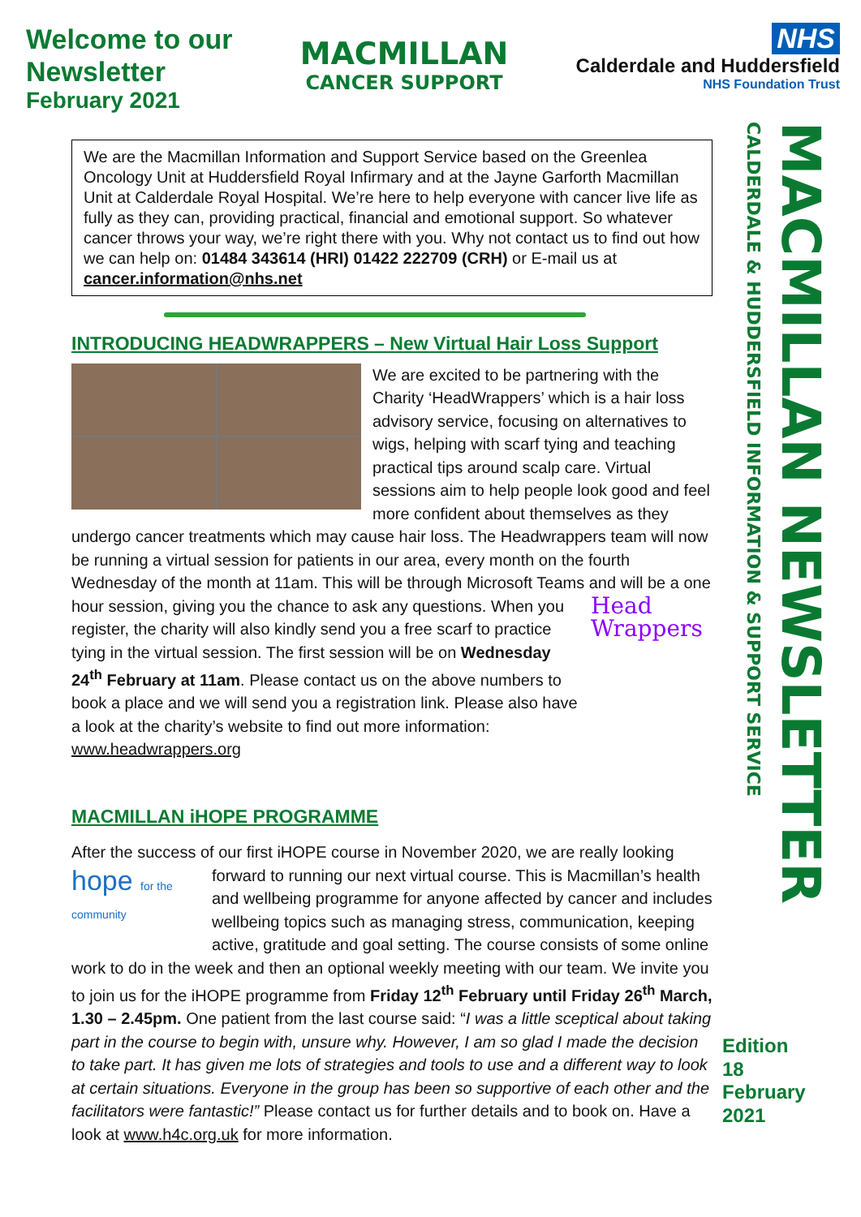Welcome to our
Newsletter
February 2021
MACMILLAN
CANCER SUPPORT
NHS
Calderdale and Huddersfield
NHS Foundation Trust
We are the Macmillan Information and Support Service based on the Greenlea Oncology Unit at Huddersfield Royal Infirmary and at the Jayne Garforth Macmillan Unit at Calderdale Royal Hospital. We’re here to help everyone with cancer live life as fully as they can, providing practical, financial and emotional support. So whatever cancer throws your way, we’re right there with you. Why not contact us to find out how we can help on: 01484 343614 (HRI) 01422 222709 (CRH) or E-mail us at cancer.information@nhs.net
INTRODUCING HEADWRAPPERS – New Virtual Hair Loss Support
We are excited to be partnering with the Charity ‘HeadWrappers’ which is a hair loss advisory service, focusing on alternatives to wigs, helping with scarf tying and teaching practical tips around scalp care. Virtual sessions aim to help people look good and feel more confident about themselves as they undergo cancer treatments which may cause hair loss. The Headwrappers team will now be running a virtual session for patients in our area, every month on the fourth Wednesday of the month at 11am. This will be through Microsoft Teams Head Wrappers and will be a one hour session, giving you the chance to ask any questions. When you register, the charity will also kindly send you a free scarf to practice tying in the virtual session. The first session will be on Wednesday 24<sup>th</sup> February at 11am. Please contact us on the above numbers to book a place and we will send you a registration link. Please also have a look at the charity’s website to find out more information: www.headwrappers.org
MACMILLAN iHOPE PROGRAMME
After the success of our first iHOPE course in November 2020, we are really looking hope for the community forward to running our next virtual course. This is Macmillan’s health and wellbeing programme for anyone affected by cancer and includes wellbeing topics such as managing stress, communication, keeping active, gratitude and goal setting. The course consists of some online work to do in the week and then an optional weekly meeting with our team. We invite you to join us for the iHOPE programme from Friday 12<sup>th</sup> February until Friday 26<sup>th</sup> March, 1.30 – 2.45pm. One patient from the last course said: “I was a little sceptical about taking part in the course to begin with, unsure why. However, I am so glad I made the decision to take part. It has given me lots of strategies and tools to use and a different way to look at certain situations. Everyone in the group has been so supportive of each other and the facilitators were fantastic!” Please contact us for further details and to book on. Have a look at www.h4c.org.uk for more information.
MACMILLAN NEWSLETTER CALDERDALE & HUDDERSFIELD INFORMATION & SUPPORT SERVICE
Edition
18
February
2021